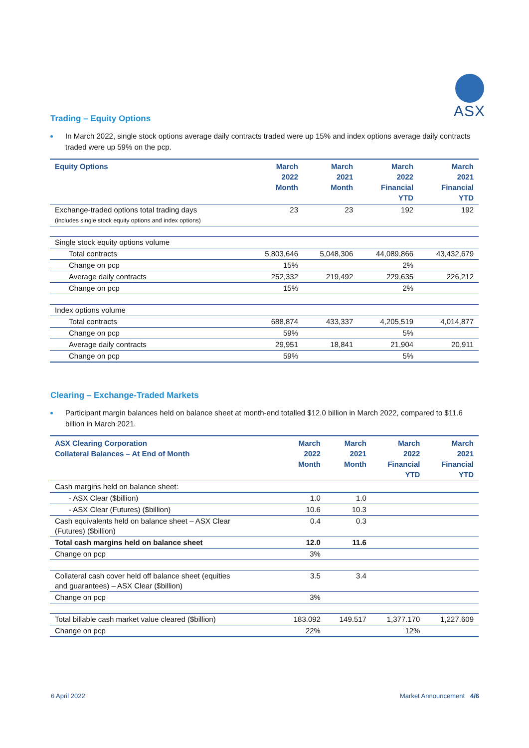ASX
Trading – Equity Options
In March 2022, single stock options average daily contracts traded were up 15% and index options average daily contracts traded were up 59% on the pcp.
| Equity Options | March 2022 Month | March 2021 Month | March 2022 Financial YTD | March 2021 Financial YTD |
| --- | --- | --- | --- | --- |
| Exchange-traded options total trading days (includes single stock equity options and index options) | 23 | 23 | 192 | 192 |
| Single stock equity options volume | | | | |
| Total contracts | 5,803,646 | 5,048,306 | 44,089,866 | 43,432,679 |
| Change on pcp | 15% | | 2% | |
| Average daily contracts | 252,332 | 219,492 | 229,635 | 226,212 |
| Change on pcp | 15% | | 2% | |
| Index options volume | | | | |
| Total contracts | 688,874 | 433,337 | 4,205,519 | 4,014,877 |
| Change on pcp | 59% | | 5% | |
| Average daily contracts | 29,951 | 18,841 | 21,904 | 20,911 |
| Change on pcp | 59% | | 5% | |
Clearing – Exchange-Traded Markets
Participant margin balances held on balance sheet at month-end totalled $12.0 billion in March 2022, compared to $11.6 billion in March 2021.
| ASX Clearing Corporation Collateral Balances – At End of Month | March 2022 Month | March 2021 Month | March 2022 Financial YTD | March 2021 Financial YTD |
| --- | --- | --- | --- | --- |
| Cash margins held on balance sheet: | | | | |
| - ASX Clear ($billion) | 1.0 | 1.0 | | |
| - ASX Clear (Futures) ($billion) | 10.6 | 10.3 | | |
| Cash equivalents held on balance sheet – ASX Clear (Futures) ($billion) | 0.4 | 0.3 | | |
| Total cash margins held on balance sheet | 12.0 | 11.6 | | |
| Change on pcp | 3% | | | |
| Collateral cash cover held off balance sheet (equities and guarantees) – ASX Clear ($billion) | 3.5 | 3.4 | | |
| Change on pcp | 3% | | | |
| Total billable cash market value cleared ($billion) | 183.092 | 149.517 | 1,377.170 | 1,227.609 |
| Change on pcp | 22% | | 12% | |
6 April 2022 Market Announcement 4/6